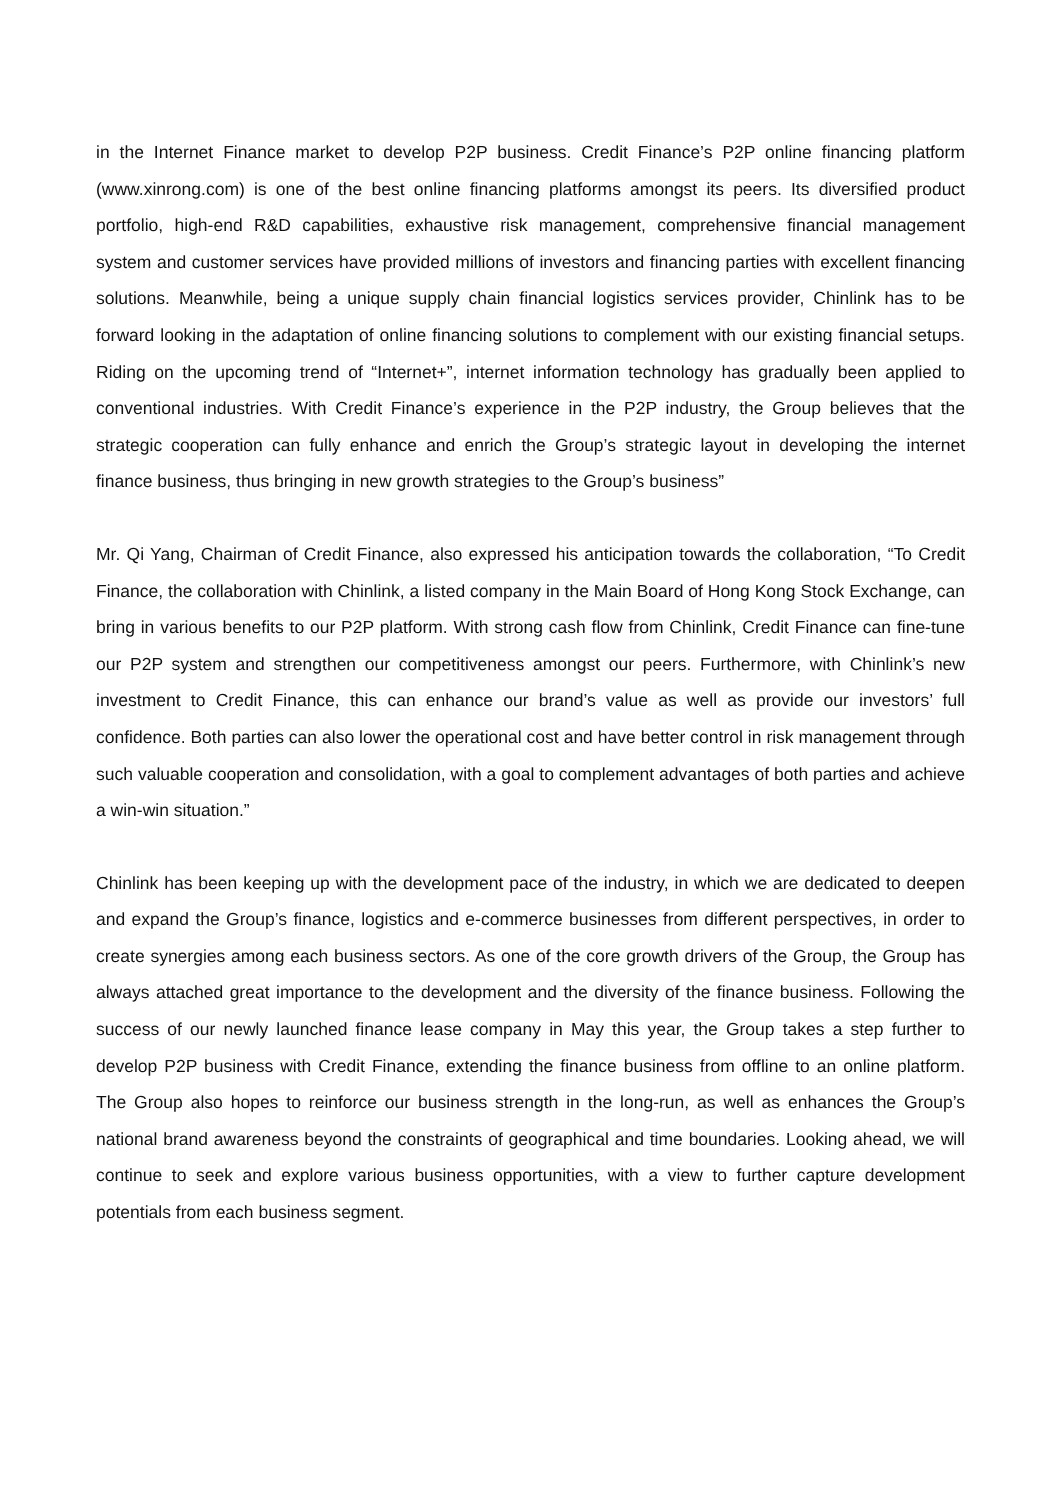in the Internet Finance market to develop P2P business. Credit Finance’s P2P online financing platform (www.xinrong.com) is one of the best online financing platforms amongst its peers. Its diversified product portfolio, high-end R&D capabilities, exhaustive risk management, comprehensive financial management system and customer services have provided millions of investors and financing parties with excellent financing solutions. Meanwhile, being a unique supply chain financial logistics services provider, Chinlink has to be forward looking in the adaptation of online financing solutions to complement with our existing financial setups. Riding on the upcoming trend of “Internet+”, internet information technology has gradually been applied to conventional industries. With Credit Finance’s experience in the P2P industry, the Group believes that the strategic cooperation can fully enhance and enrich the Group’s strategic layout in developing the internet finance business, thus bringing in new growth strategies to the Group’s business”
Mr. Qi Yang, Chairman of Credit Finance, also expressed his anticipation towards the collaboration, “To Credit Finance, the collaboration with Chinlink, a listed company in the Main Board of Hong Kong Stock Exchange, can bring in various benefits to our P2P platform. With strong cash flow from Chinlink, Credit Finance can fine-tune our P2P system and strengthen our competitiveness amongst our peers. Furthermore, with Chinlink’s new investment to Credit Finance, this can enhance our brand’s value as well as provide our investors’ full confidence. Both parties can also lower the operational cost and have better control in risk management through such valuable cooperation and consolidation, with a goal to complement advantages of both parties and achieve a win-win situation.”
Chinlink has been keeping up with the development pace of the industry, in which we are dedicated to deepen and expand the Group’s finance, logistics and e-commerce businesses from different perspectives, in order to create synergies among each business sectors. As one of the core growth drivers of the Group, the Group has always attached great importance to the development and the diversity of the finance business. Following the success of our newly launched finance lease company in May this year, the Group takes a step further to develop P2P business with Credit Finance, extending the finance business from offline to an online platform. The Group also hopes to reinforce our business strength in the long-run, as well as enhances the Group’s national brand awareness beyond the constraints of geographical and time boundaries. Looking ahead, we will continue to seek and explore various business opportunities, with a view to further capture development potentials from each business segment.